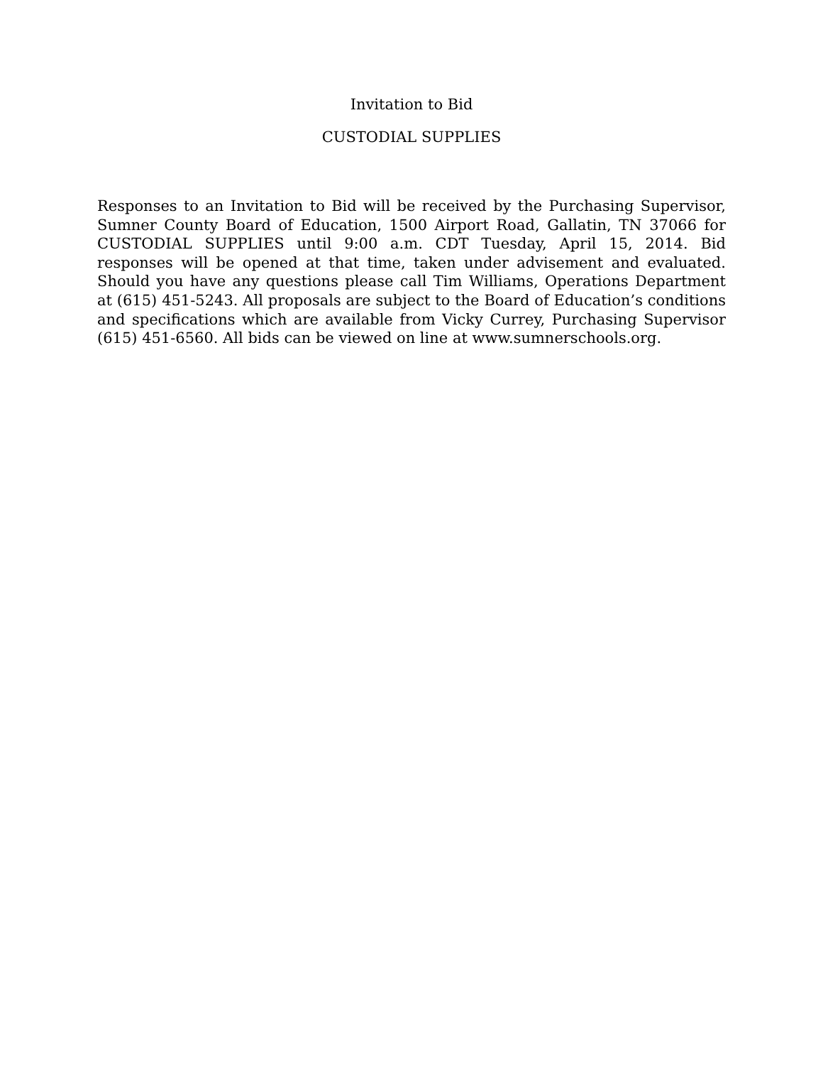Invitation to Bid
CUSTODIAL SUPPLIES
Responses to an Invitation to Bid will be received by the Purchasing Supervisor, Sumner County Board of Education, 1500 Airport Road, Gallatin, TN 37066 for CUSTODIAL SUPPLIES until 9:00 a.m. CDT Tuesday, April 15, 2014. Bid responses will be opened at that time, taken under advisement and evaluated. Should you have any questions please call Tim Williams, Operations Department at (615) 451-5243. All proposals are subject to the Board of Education’s conditions and specifications which are available from Vicky Currey, Purchasing Supervisor (615) 451-6560. All bids can be viewed on line at www.sumnerschools.org.